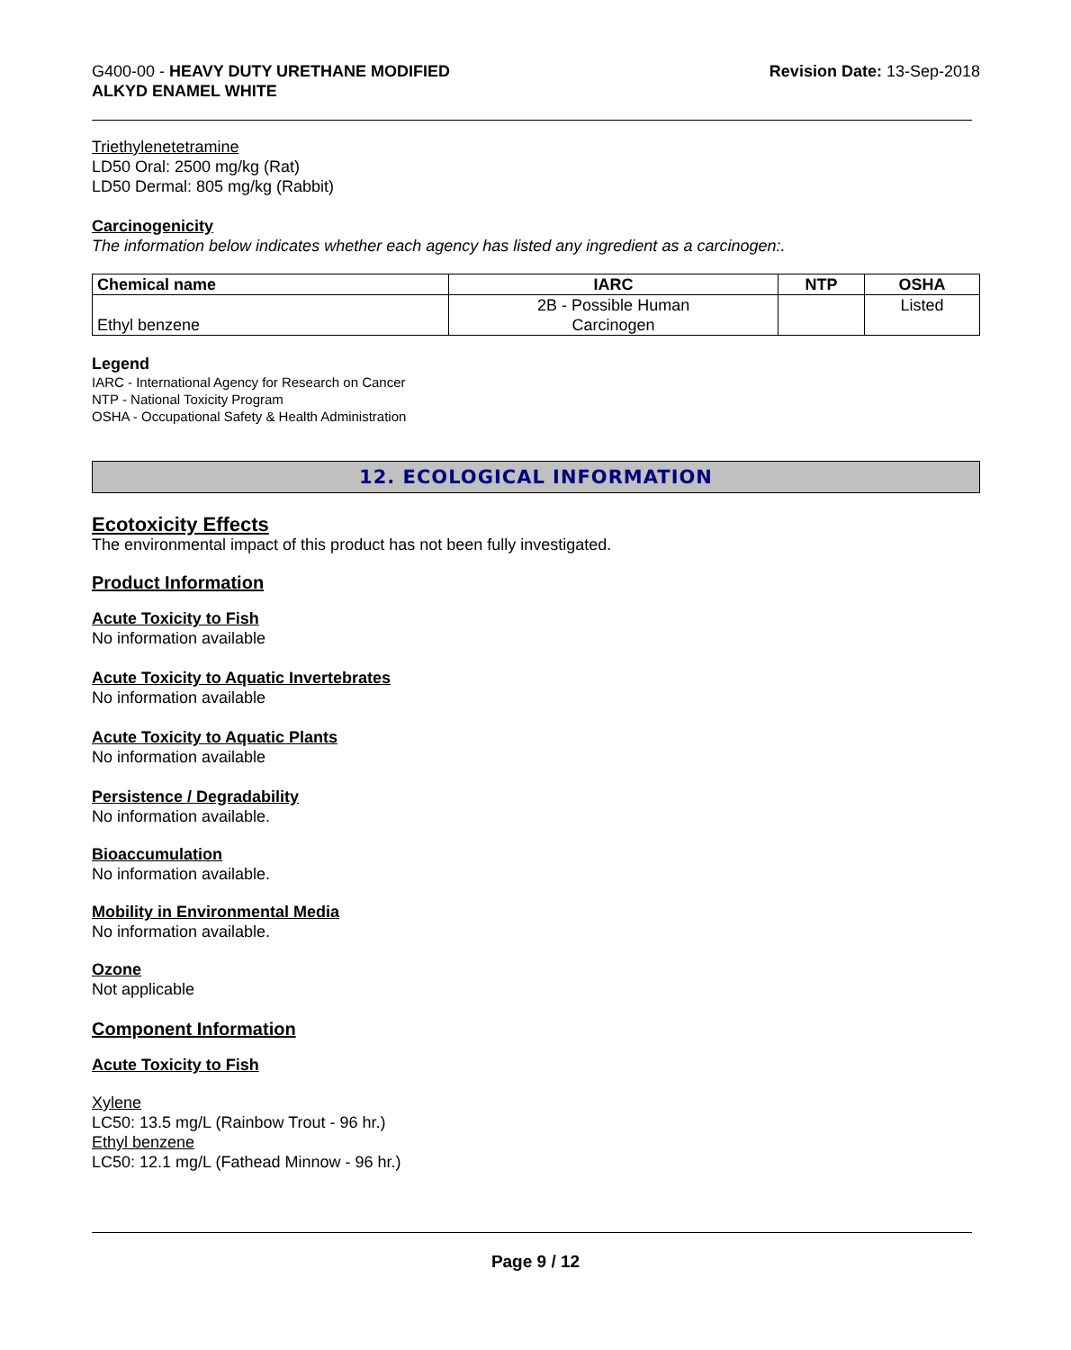G400-00 - HEAVY DUTY URETHANE MODIFIED
ALKYD ENAMEL WHITE
Revision Date: 13-Sep-2018
Triethylenetetramine
LD50 Oral: 2500 mg/kg (Rat)
LD50 Dermal: 805 mg/kg (Rabbit)
Carcinogenicity
The information below indicates whether each agency has listed any ingredient as a carcinogen:.
| Chemical name | IARC | NTP | OSHA |
| --- | --- | --- | --- |
| Ethyl benzene | 2B - Possible Human Carcinogen | | Listed |
Legend
IARC - International Agency for Research on Cancer
NTP - National Toxicity Program
OSHA - Occupational Safety & Health Administration
12. ECOLOGICAL INFORMATION
Ecotoxicity Effects
The environmental impact of this product has not been fully investigated.
Product Information
Acute Toxicity to Fish
No information available
Acute Toxicity to Aquatic Invertebrates
No information available
Acute Toxicity to Aquatic Plants
No information available
Persistence / Degradability
No information available.
Bioaccumulation
No information available.
Mobility in Environmental Media
No information available.
Ozone
Not applicable
Component Information
Acute Toxicity to Fish
Xylene
LC50: 13.5 mg/L (Rainbow Trout - 96 hr.)
Ethyl benzene
LC50: 12.1 mg/L (Fathead Minnow - 96 hr.)
Page 9 / 12